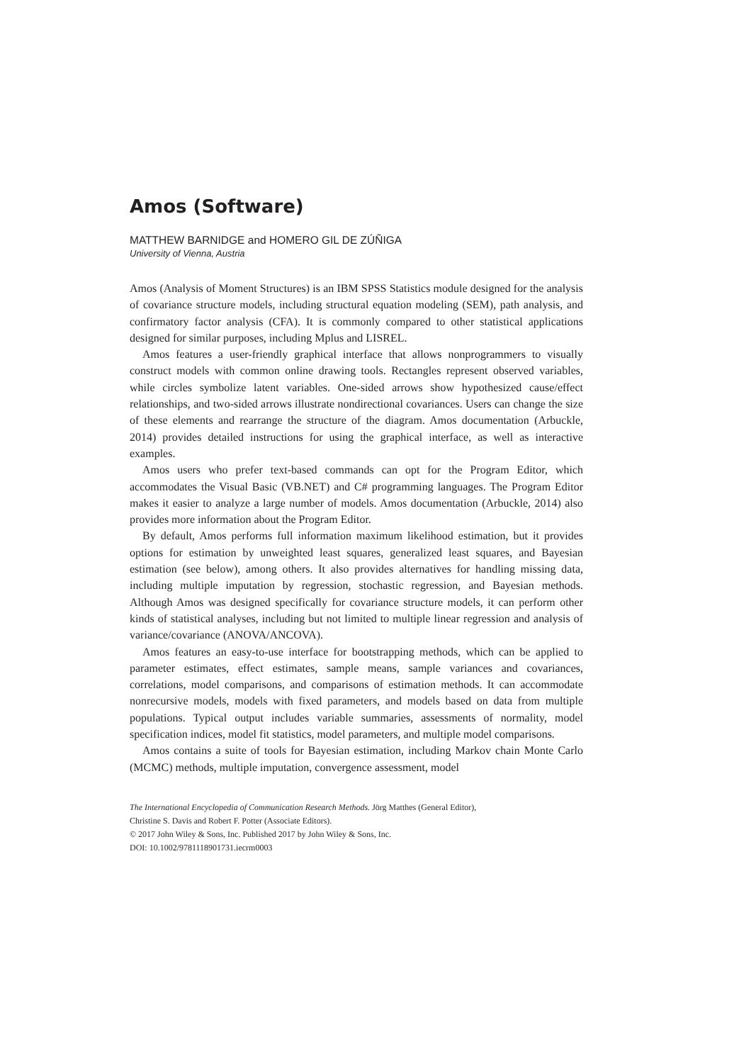Amos (Software)
MATTHEW BARNIDGE and HOMERO GIL DE ZÚÑIGA
University of Vienna, Austria
Amos (Analysis of Moment Structures) is an IBM SPSS Statistics module designed for the analysis of covariance structure models, including structural equation modeling (SEM), path analysis, and confirmatory factor analysis (CFA). It is commonly compared to other statistical applications designed for similar purposes, including Mplus and LISREL.
Amos features a user-friendly graphical interface that allows nonprogrammers to visually construct models with common online drawing tools. Rectangles represent observed variables, while circles symbolize latent variables. One-sided arrows show hypothesized cause/effect relationships, and two-sided arrows illustrate nondirectional covariances. Users can change the size of these elements and rearrange the structure of the diagram. Amos documentation (Arbuckle, 2014) provides detailed instructions for using the graphical interface, as well as interactive examples.
Amos users who prefer text-based commands can opt for the Program Editor, which accommodates the Visual Basic (VB.NET) and C# programming languages. The Program Editor makes it easier to analyze a large number of models. Amos documentation (Arbuckle, 2014) also provides more information about the Program Editor.
By default, Amos performs full information maximum likelihood estimation, but it provides options for estimation by unweighted least squares, generalized least squares, and Bayesian estimation (see below), among others. It also provides alternatives for handling missing data, including multiple imputation by regression, stochastic regression, and Bayesian methods. Although Amos was designed specifically for covariance structure models, it can perform other kinds of statistical analyses, including but not limited to multiple linear regression and analysis of variance/covariance (ANOVA/ANCOVA).
Amos features an easy-to-use interface for bootstrapping methods, which can be applied to parameter estimates, effect estimates, sample means, sample variances and covariances, correlations, model comparisons, and comparisons of estimation methods. It can accommodate nonrecursive models, models with fixed parameters, and models based on data from multiple populations. Typical output includes variable summaries, assessments of normality, model specification indices, model fit statistics, model parameters, and multiple model comparisons.
Amos contains a suite of tools for Bayesian estimation, including Markov chain Monte Carlo (MCMC) methods, multiple imputation, convergence assessment, model
The International Encyclopedia of Communication Research Methods. Jörg Matthes (General Editor),
Christine S. Davis and Robert F. Potter (Associate Editors).
© 2017 John Wiley & Sons, Inc. Published 2017 by John Wiley & Sons, Inc.
DOI: 10.1002/9781118901731.iecrm0003